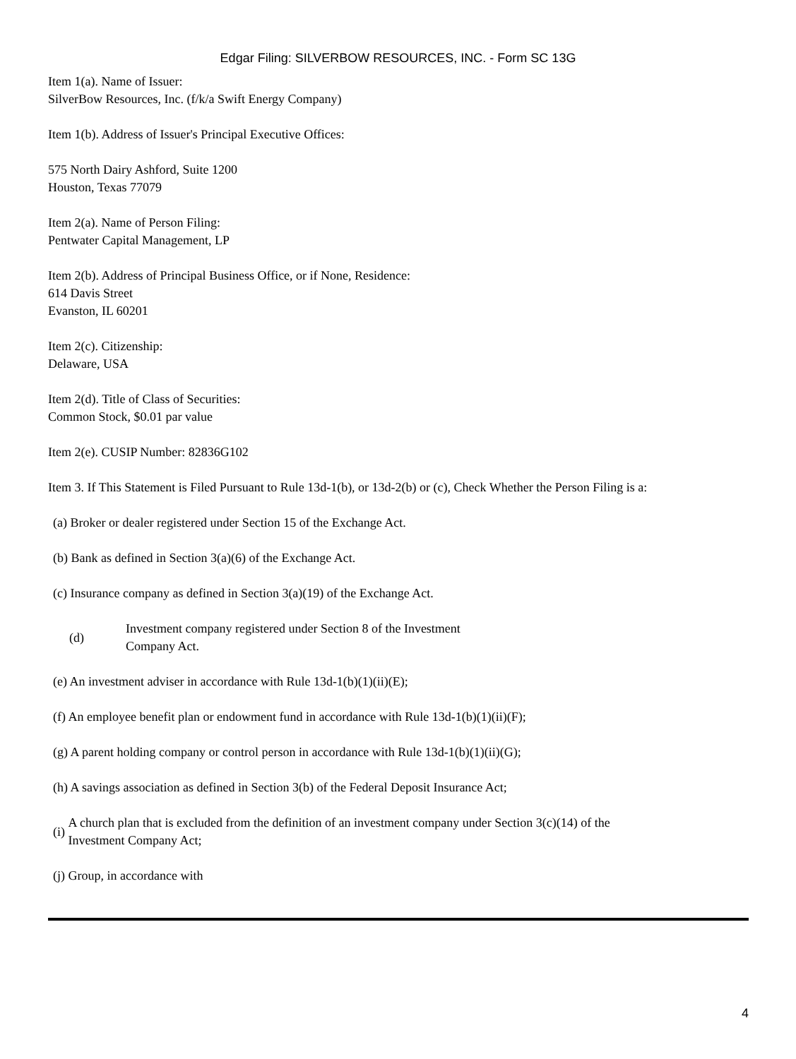Edgar Filing: SILVERBOW RESOURCES, INC. - Form SC 13G
Item 1(a). Name of Issuer:
SilverBow Resources, Inc. (f/k/a Swift Energy Company)
Item 1(b). Address of Issuer's Principal Executive Offices:
575 North Dairy Ashford, Suite 1200
Houston, Texas 77079
Item 2(a). Name of Person Filing:
Pentwater Capital Management, LP
Item 2(b). Address of Principal Business Office, or if None, Residence:
614 Davis Street
Evanston, IL 60201
Item 2(c). Citizenship:
Delaware, USA
Item 2(d). Title of Class of Securities:
Common Stock, $0.01 par value
Item 2(e). CUSIP Number: 82836G102
Item 3. If This Statement is Filed Pursuant to Rule 13d-1(b), or 13d-2(b) or (c), Check Whether the Person Filing is a:
(a) Broker or dealer registered under Section 15 of the Exchange Act.
(b) Bank as defined in Section 3(a)(6) of the Exchange Act.
(c) Insurance company as defined in Section 3(a)(19) of the Exchange Act.
(d) Investment company registered under Section 8 of the Investment
Company Act.
(e) An investment adviser in accordance with Rule 13d-1(b)(1)(ii)(E);
(f) An employee benefit plan or endowment fund in accordance with Rule 13d-1(b)(1)(ii)(F);
(g) A parent holding company or control person in accordance with Rule 13d-1(b)(1)(ii)(G);
(h) A savings association as defined in Section 3(b) of the Federal Deposit Insurance Act;
(i) A church plan that is excluded from the definition of an investment company under Section 3(c)(14) of the
Investment Company Act;
(j) Group, in accordance with
4